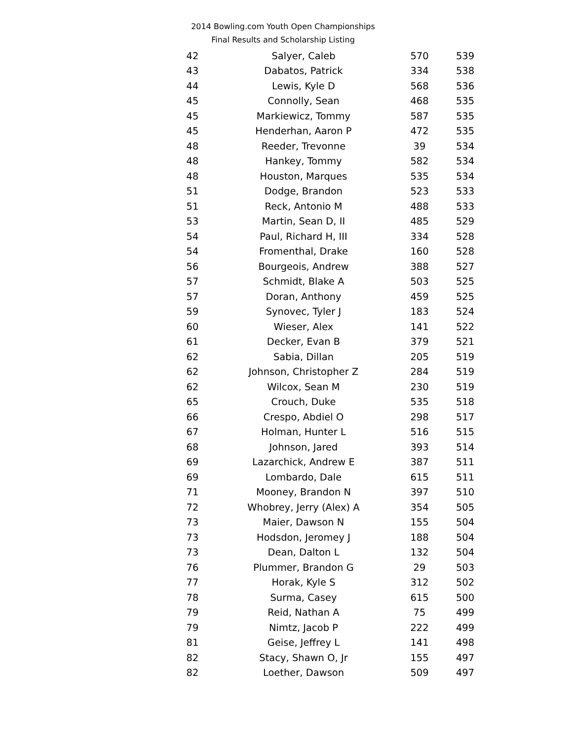2014 Bowling.com Youth Open Championships
Final Results and Scholarship Listing
| 42 | Salyer, Caleb | 570 | 539 |
| 43 | Dabatos, Patrick | 334 | 538 |
| 44 | Lewis, Kyle D | 568 | 536 |
| 45 | Connolly, Sean | 468 | 535 |
| 45 | Markiewicz, Tommy | 587 | 535 |
| 45 | Henderhan, Aaron P | 472 | 535 |
| 48 | Reeder, Trevonne | 39 | 534 |
| 48 | Hankey, Tommy | 582 | 534 |
| 48 | Houston, Marques | 535 | 534 |
| 51 | Dodge, Brandon | 523 | 533 |
| 51 | Reck, Antonio M | 488 | 533 |
| 53 | Martin, Sean D, II | 485 | 529 |
| 54 | Paul, Richard H, III | 334 | 528 |
| 54 | Fromenthal, Drake | 160 | 528 |
| 56 | Bourgeois, Andrew | 388 | 527 |
| 57 | Schmidt, Blake A | 503 | 525 |
| 57 | Doran, Anthony | 459 | 525 |
| 59 | Synovec, Tyler J | 183 | 524 |
| 60 | Wieser, Alex | 141 | 522 |
| 61 | Decker, Evan B | 379 | 521 |
| 62 | Sabia, Dillan | 205 | 519 |
| 62 | Johnson, Christopher Z | 284 | 519 |
| 62 | Wilcox, Sean M | 230 | 519 |
| 65 | Crouch, Duke | 535 | 518 |
| 66 | Crespo, Abdiel O | 298 | 517 |
| 67 | Holman, Hunter L | 516 | 515 |
| 68 | Johnson, Jared | 393 | 514 |
| 69 | Lazarchick, Andrew E | 387 | 511 |
| 69 | Lombardo, Dale | 615 | 511 |
| 71 | Mooney, Brandon N | 397 | 510 |
| 72 | Whobrey, Jerry (Alex) A | 354 | 505 |
| 73 | Maier, Dawson N | 155 | 504 |
| 73 | Hodsdon, Jeromey J | 188 | 504 |
| 73 | Dean, Dalton L | 132 | 504 |
| 76 | Plummer, Brandon G | 29 | 503 |
| 77 | Horak, Kyle S | 312 | 502 |
| 78 | Surma, Casey | 615 | 500 |
| 79 | Reid, Nathan A | 75 | 499 |
| 79 | Nimtz, Jacob P | 222 | 499 |
| 81 | Geise, Jeffrey L | 141 | 498 |
| 82 | Stacy, Shawn O, Jr | 155 | 497 |
| 82 | Loether, Dawson | 509 | 497 |